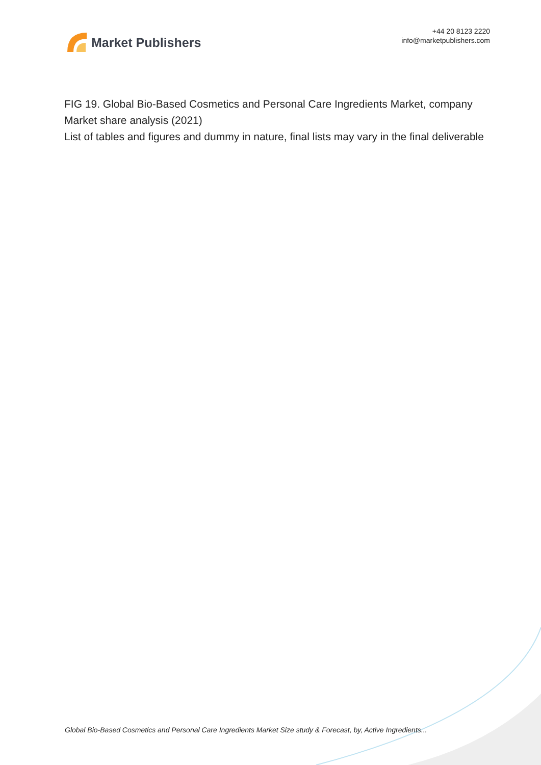Market Publishers
+44 20 8123 2220
info@marketpublishers.com
FIG 19. Global Bio-Based Cosmetics and Personal Care Ingredients Market, company Market share analysis (2021)
List of tables and figures and dummy in nature, final lists may vary in the final deliverable
Global Bio-Based Cosmetics and Personal Care Ingredients Market Size study & Forecast, by, Active Ingredients...